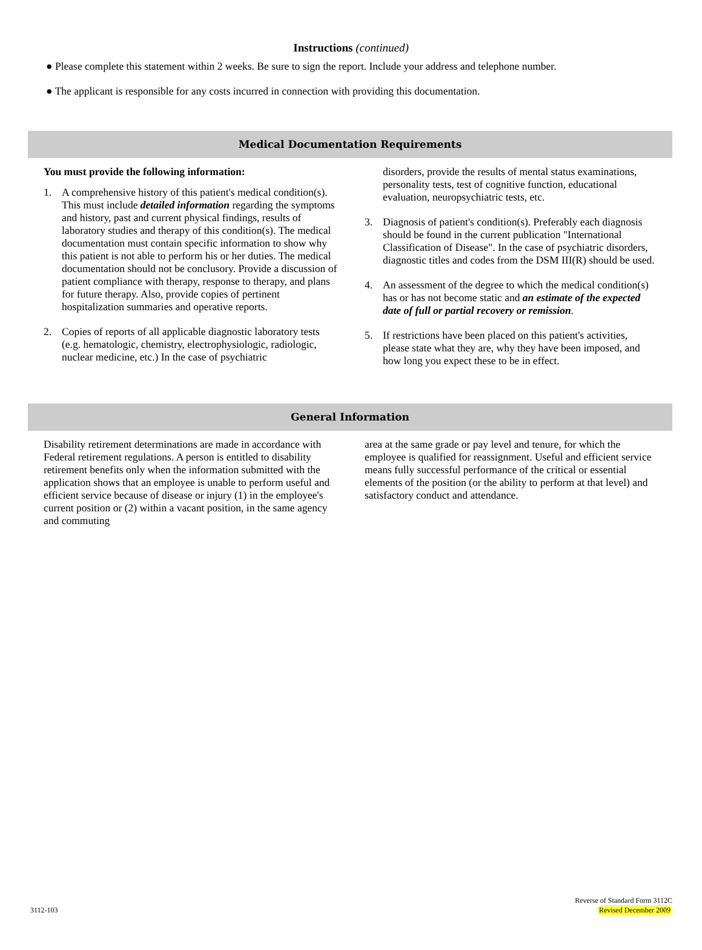Instructions (continued)
● Please complete this statement within 2 weeks. Be sure to sign the report. Include your address and telephone number.
● The applicant is responsible for any costs incurred in connection with providing this documentation.
Medical Documentation Requirements
You must provide the following information:
1. A comprehensive history of this patient's medical condition(s). This must include detailed information regarding the symptoms and history, past and current physical findings, results of laboratory studies and therapy of this condition(s). The medical documentation must contain specific information to show why this patient is not able to perform his or her duties. The medical documentation should not be conclusory. Provide a discussion of patient compliance with therapy, response to therapy, and plans for future therapy. Also, provide copies of pertinent hospitalization summaries and operative reports.
2. Copies of reports of all applicable diagnostic laboratory tests (e.g. hematologic, chemistry, electrophysiologic, radiologic, nuclear medicine, etc.) In the case of psychiatric
disorders, provide the results of mental status examinations, personality tests, test of cognitive function, educational evaluation, neuropsychiatric tests, etc.
3. Diagnosis of patient's condition(s). Preferably each diagnosis should be found in the current publication "International Classification of Disease". In the case of psychiatric disorders, diagnostic titles and codes from the DSM III(R) should be used.
4. An assessment of the degree to which the medical condition(s) has or has not become static and an estimate of the expected date of full or partial recovery or remission.
5. If restrictions have been placed on this patient's activities, please state what they are, why they have been imposed, and how long you expect these to be in effect.
General Information
Disability retirement determinations are made in accordance with Federal retirement regulations. A person is entitled to disability retirement benefits only when the information submitted with the application shows that an employee is unable to perform useful and efficient service because of disease or injury (1) in the employee's current position or (2) within a vacant position, in the same agency and commuting
area at the same grade or pay level and tenure, for which the employee is qualified for reassignment. Useful and efficient service means fully successful performance of the critical or essential elements of the position (or the ability to perform at that level) and satisfactory conduct and attendance.
Reverse of Standard Form 3112C
3112-103 Revised December 2009